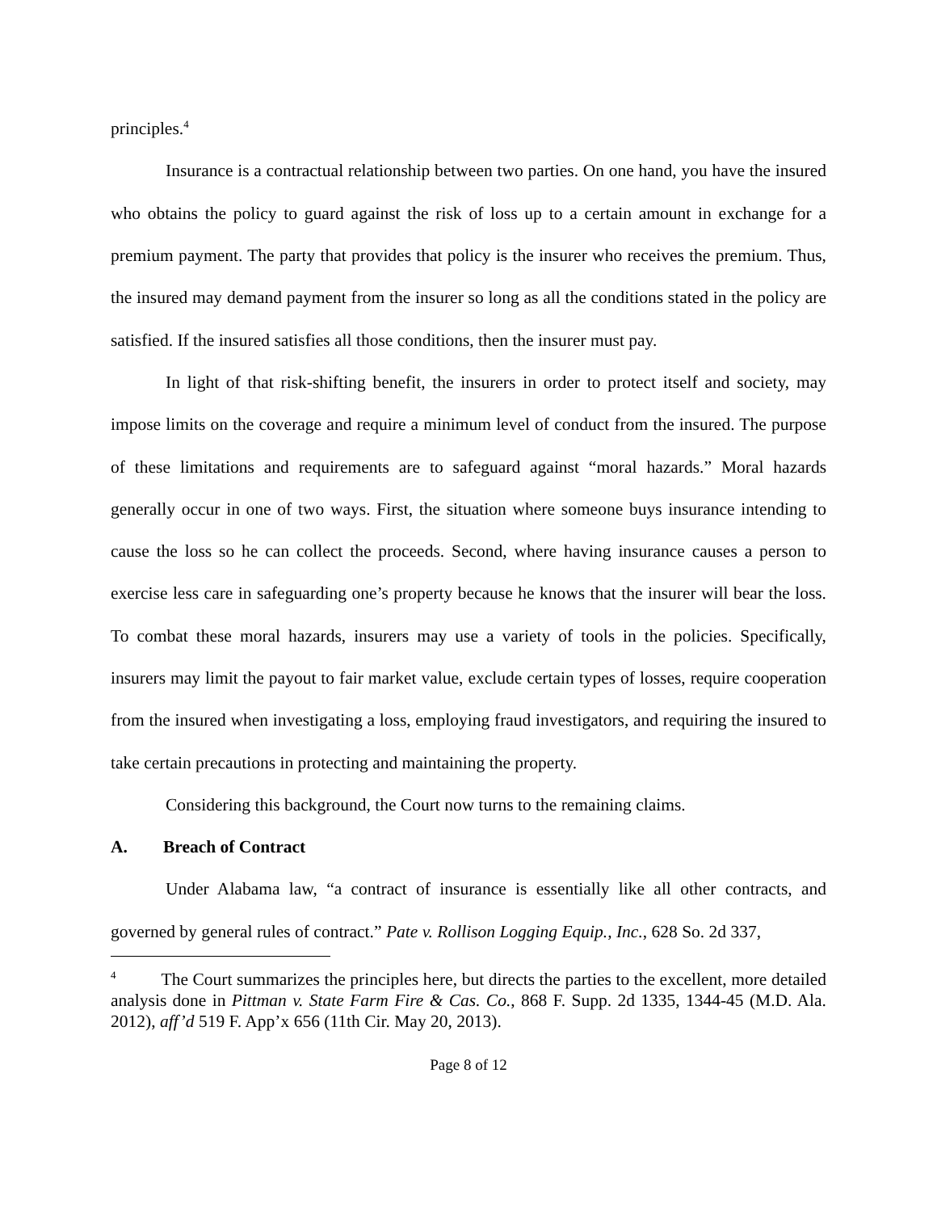principles.<sup>4</sup>
Insurance is a contractual relationship between two parties. On one hand, you have the insured who obtains the policy to guard against the risk of loss up to a certain amount in exchange for a premium payment. The party that provides that policy is the insurer who receives the premium. Thus, the insured may demand payment from the insurer so long as all the conditions stated in the policy are satisfied. If the insured satisfies all those conditions, then the insurer must pay.
In light of that risk-shifting benefit, the insurers in order to protect itself and society, may impose limits on the coverage and require a minimum level of conduct from the insured. The purpose of these limitations and requirements are to safeguard against “moral hazards.” Moral hazards generally occur in one of two ways. First, the situation where someone buys insurance intending to cause the loss so he can collect the proceeds. Second, where having insurance causes a person to exercise less care in safeguarding one’s property because he knows that the insurer will bear the loss. To combat these moral hazards, insurers may use a variety of tools in the policies. Specifically, insurers may limit the payout to fair market value, exclude certain types of losses, require cooperation from the insured when investigating a loss, employing fraud investigators, and requiring the insured to take certain precautions in protecting and maintaining the property.
Considering this background, the Court now turns to the remaining claims.
A. Breach of Contract
Under Alabama law, “a contract of insurance is essentially like all other contracts, and governed by general rules of contract.” Pate v. Rollison Logging Equip., Inc., 628 So. 2d 337,
<sup>4</sup> The Court summarizes the principles here, but directs the parties to the excellent, more detailed analysis done in Pittman v. State Farm Fire & Cas. Co., 868 F. Supp. 2d 1335, 1344-45 (M.D. Ala. 2012), aff’d 519 F. App’x 656 (11th Cir. May 20, 2013).
Page 8 of 12